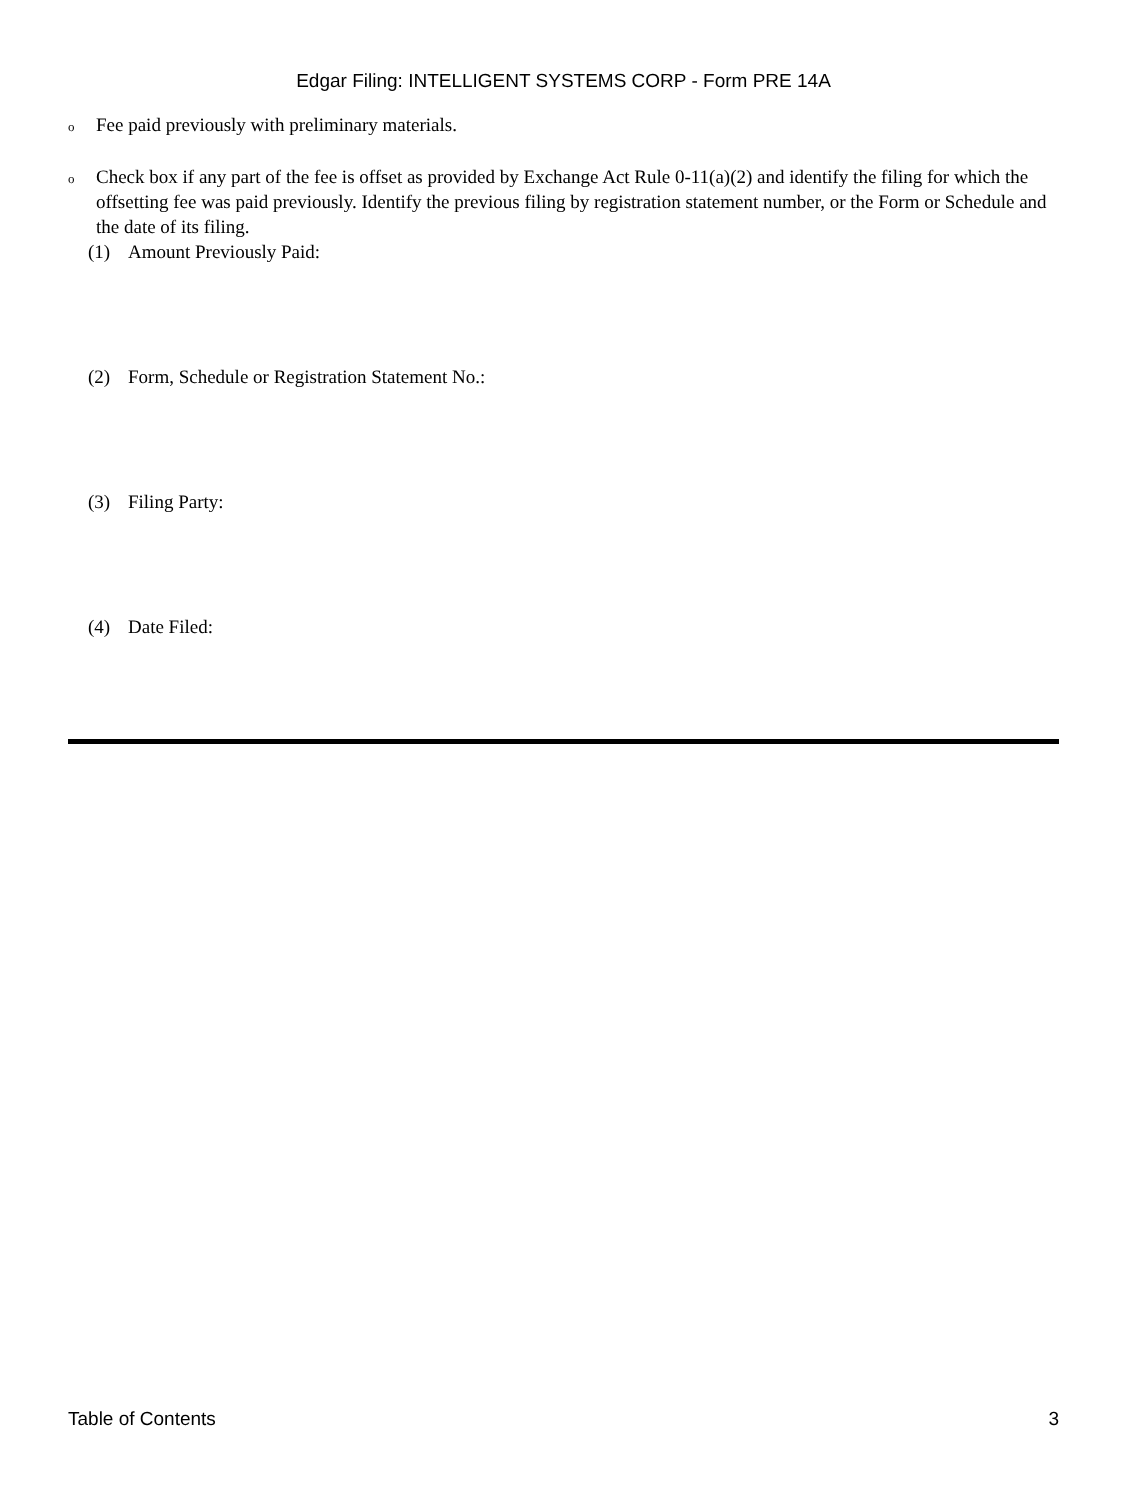Edgar Filing: INTELLIGENT SYSTEMS CORP - Form PRE 14A
o
Fee paid previously with preliminary materials.
o
Check box if any part of the fee is offset as provided by Exchange Act Rule 0-11(a)(2) and identify the filing for which the offsetting fee was paid previously. Identify the previous filing by registration statement number, or the Form or Schedule and the date of its filing.
(1) Amount Previously Paid:
(2) Form, Schedule or Registration Statement No.:
(3) Filing Party:
(4) Date Filed:
Table of Contents 3